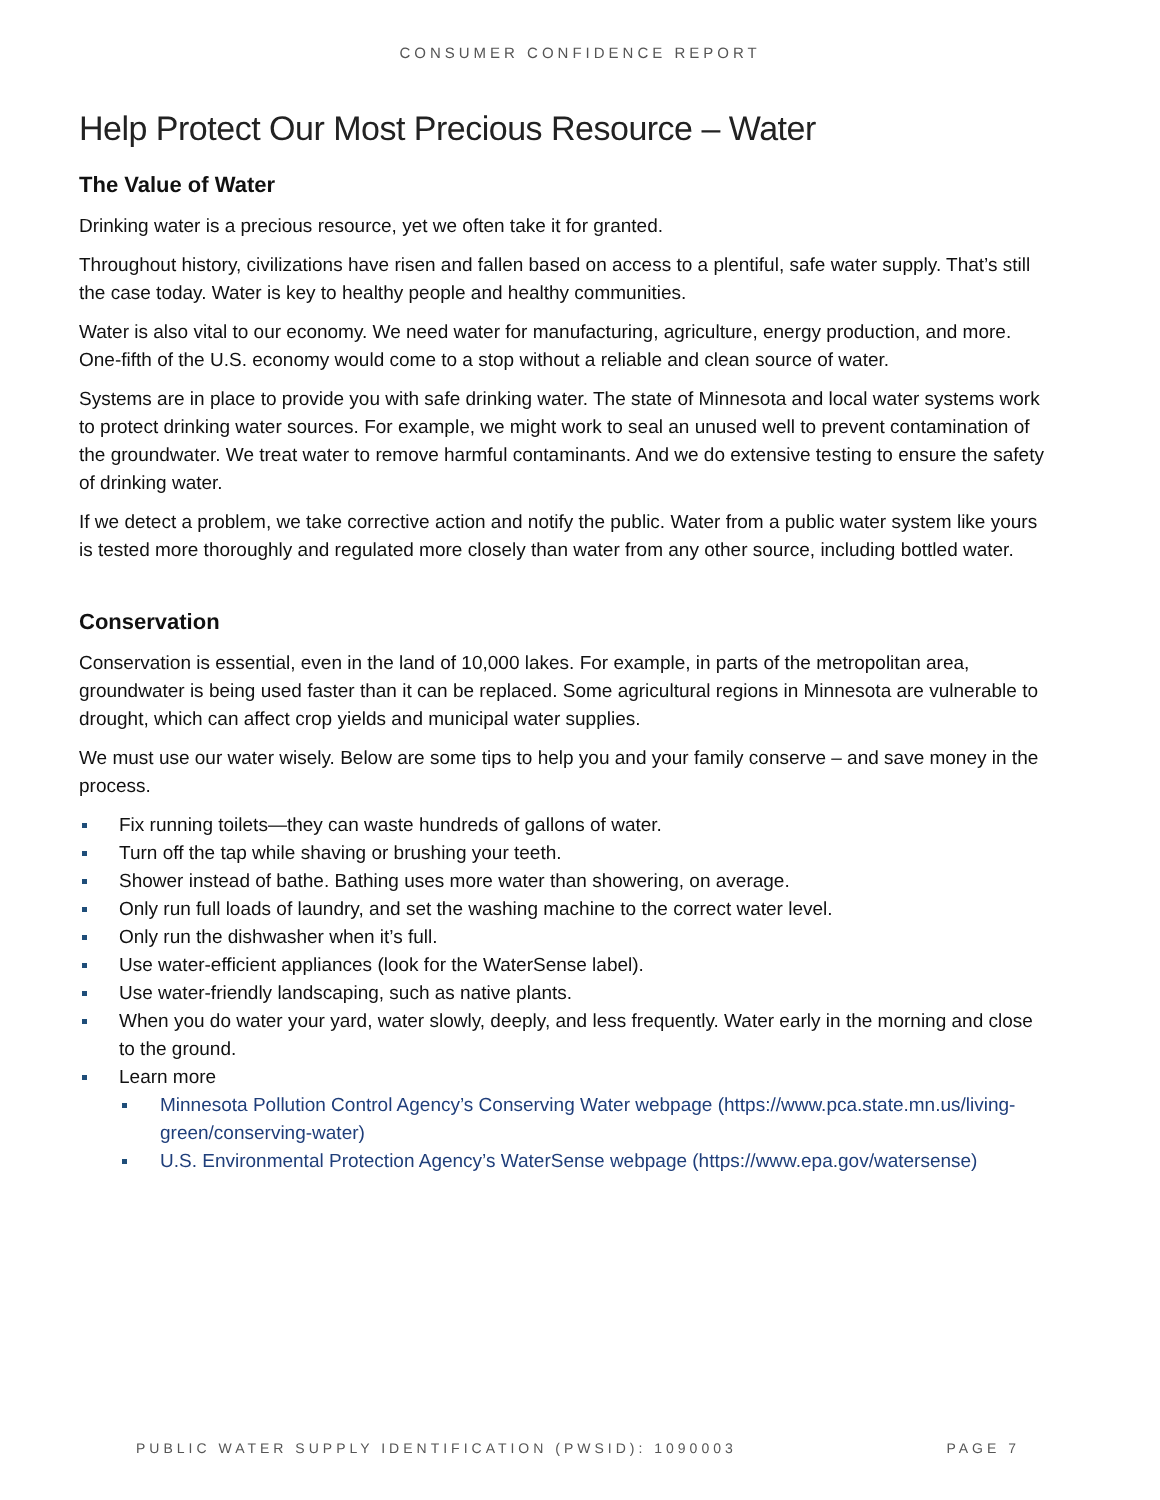CONSUMER CONFIDENCE REPORT
Help Protect Our Most Precious Resource – Water
The Value of Water
Drinking water is a precious resource, yet we often take it for granted.
Throughout history, civilizations have risen and fallen based on access to a plentiful, safe water supply. That’s still the case today. Water is key to healthy people and healthy communities.
Water is also vital to our economy. We need water for manufacturing, agriculture, energy production, and more. One-fifth of the U.S. economy would come to a stop without a reliable and clean source of water.
Systems are in place to provide you with safe drinking water. The state of Minnesota and local water systems work to protect drinking water sources. For example, we might work to seal an unused well to prevent contamination of the groundwater. We treat water to remove harmful contaminants. And we do extensive testing to ensure the safety of drinking water.
If we detect a problem, we take corrective action and notify the public. Water from a public water system like yours is tested more thoroughly and regulated more closely than water from any other source, including bottled water.
Conservation
Conservation is essential, even in the land of 10,000 lakes. For example, in parts of the metropolitan area, groundwater is being used faster than it can be replaced. Some agricultural regions in Minnesota are vulnerable to drought, which can affect crop yields and municipal water supplies.
We must use our water wisely. Below are some tips to help you and your family conserve – and save money in the process.
Fix running toilets—they can waste hundreds of gallons of water.
Turn off the tap while shaving or brushing your teeth.
Shower instead of bathe. Bathing uses more water than showering, on average.
Only run full loads of laundry, and set the washing machine to the correct water level.
Only run the dishwasher when it’s full.
Use water-efficient appliances (look for the WaterSense label).
Use water-friendly landscaping, such as native plants.
When you do water your yard, water slowly, deeply, and less frequently. Water early in the morning and close to the ground.
Learn more
Minnesota Pollution Control Agency’s Conserving Water webpage (https://www.pca.state.mn.us/living-green/conserving-water)
U.S. Environmental Protection Agency’s WaterSense webpage (https://www.epa.gov/watersense)
PUBLIC WATER SUPPLY IDENTIFICATION (PWSID): 1090003 PAGE 7